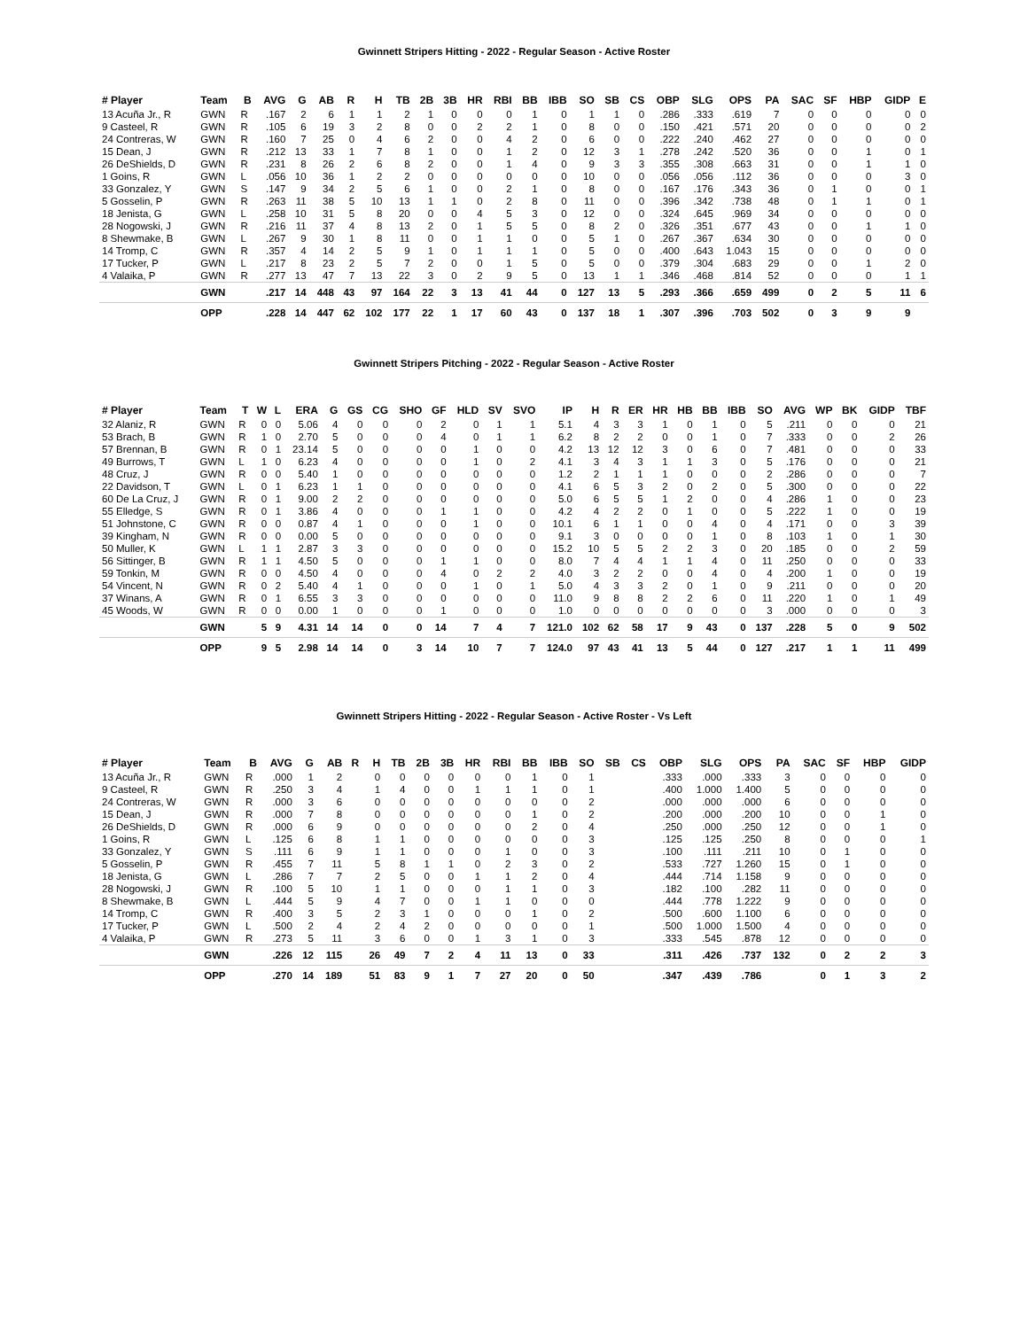Gwinnett Stripers Hitting - 2022 - Regular Season - Active Roster
| # Player | Team | B | AVG | G | AB | R | H | TB | 2B | 3B | HR | RBI | BB | IBB | SO | SB | CS | OBP | SLG | OPS | PA | SAC | SF | HBP | GIDP | E |
| --- | --- | --- | --- | --- | --- | --- | --- | --- | --- | --- | --- | --- | --- | --- | --- | --- | --- | --- | --- | --- | --- | --- | --- | --- | --- | --- |
| 13 Acuña Jr., R | GWN | R | .167 | 2 | 6 | 1 | 1 | 2 | 1 | 0 | 0 | 0 | 1 | 0 | 1 | 1 | 0 | .286 | .333 | .619 | 7 | 0 | 0 | 0 | 0 | 0 |
| 9 Casteel, R | GWN | R | .105 | 6 | 19 | 3 | 2 | 8 | 0 | 0 | 2 | 2 | 1 | 0 | 8 | 0 | 0 | .150 | .421 | .571 | 20 | 0 | 0 | 0 | 0 | 2 |
| 24 Contreras, W | GWN | R | .160 | 7 | 25 | 0 | 4 | 6 | 2 | 0 | 0 | 4 | 2 | 0 | 6 | 0 | 0 | .222 | .240 | .462 | 27 | 0 | 0 | 0 | 0 | 0 |
| 15 Dean, J | GWN | R | .212 | 13 | 33 | 1 | 7 | 8 | 1 | 0 | 0 | 1 | 2 | 0 | 12 | 3 | 1 | .278 | .242 | .520 | 36 | 0 | 0 | 1 | 0 | 1 |
| 26 DeShields, D | GWN | R | .231 | 8 | 26 | 2 | 6 | 8 | 2 | 0 | 0 | 1 | 4 | 0 | 9 | 3 | 3 | .355 | .308 | .663 | 31 | 0 | 0 | 1 | 1 | 0 |
| 1 Goins, R | GWN | L | .056 | 10 | 36 | 1 | 2 | 2 | 0 | 0 | 0 | 0 | 0 | 0 | 10 | 0 | 0 | .056 | .056 | .112 | 36 | 0 | 0 | 0 | 3 | 0 |
| 33 Gonzalez, Y | GWN | S | .147 | 9 | 34 | 2 | 5 | 6 | 1 | 0 | 0 | 2 | 1 | 0 | 8 | 0 | 0 | .167 | .176 | .343 | 36 | 0 | 1 | 0 | 0 | 1 |
| 5 Gosselin, P | GWN | R | .263 | 11 | 38 | 5 | 10 | 13 | 1 | 1 | 0 | 2 | 8 | 0 | 11 | 0 | 0 | .396 | .342 | .738 | 48 | 0 | 1 | 1 | 0 | 1 |
| 18 Jenista, G | GWN | L | .258 | 10 | 31 | 5 | 8 | 20 | 0 | 0 | 4 | 5 | 3 | 0 | 12 | 0 | 0 | .324 | .645 | .969 | 34 | 0 | 0 | 0 | 0 | 0 |
| 28 Nogowski, J | GWN | R | .216 | 11 | 37 | 4 | 8 | 13 | 2 | 0 | 1 | 5 | 5 | 0 | 8 | 2 | 0 | .326 | .351 | .677 | 43 | 0 | 0 | 1 | 1 | 0 |
| 8 Shewmake, B | GWN | L | .267 | 9 | 30 | 1 | 8 | 11 | 0 | 0 | 1 | 1 | 0 | 0 | 5 | 1 | 0 | .267 | .367 | .634 | 30 | 0 | 0 | 0 | 0 | 0 |
| 14 Tromp, C | GWN | R | .357 | 4 | 14 | 2 | 5 | 9 | 1 | 0 | 1 | 1 | 1 | 0 | 5 | 0 | 0 | .400 | .643 | 1.043 | 15 | 0 | 0 | 0 | 0 | 0 |
| 17 Tucker, P | GWN | L | .217 | 8 | 23 | 2 | 5 | 7 | 2 | 0 | 0 | 1 | 5 | 0 | 5 | 0 | 0 | .379 | .304 | .683 | 29 | 0 | 0 | 1 | 2 | 0 |
| 4 Valaika, P | GWN | R | .277 | 13 | 47 | 7 | 13 | 22 | 3 | 0 | 2 | 9 | 5 | 0 | 13 | 1 | 1 | .346 | .468 | .814 | 52 | 0 | 0 | 0 | 1 | 1 |
| | GWN | | .217 | 14 | 448 | 43 | 97 | 164 | 22 | 3 | 13 | 41 | 44 | 0 | 127 | 13 | 5 | .293 | .366 | .659 | 499 | 0 | 2 | 5 | 11 | 6 |
| | OPP | | .228 | 14 | 447 | 62 | 102 | 177 | 22 | 1 | 17 | 60 | 43 | 0 | 137 | 18 | 1 | .307 | .396 | .703 | 502 | 0 | 3 | 9 | 9 | |
Gwinnett Stripers Pitching - 2022 - Regular Season - Active Roster
| # Player | Team | T | W | L | ERA | G | GS | CG | SHO | GF | HLD | SV | SVO | IP | H | R | ER | HR | HB | BB | IBB | SO | AVG | WP | BK | GIDP | TBF |
| --- | --- | --- | --- | --- | --- | --- | --- | --- | --- | --- | --- | --- | --- | --- | --- | --- | --- | --- | --- | --- | --- | --- | --- | --- | --- | --- | --- |
| 32 Alaniz, R | GWN | R | 0 | 0 | 5.06 | 4 | 0 | 0 | 0 | 2 | 0 | 1 | 1 | 5.1 | 4 | 3 | 3 | 1 | 0 | 1 | 0 | 5 | .211 | 0 | 0 | 0 | 21 |
| 53 Brach, B | GWN | R | 1 | 0 | 2.70 | 5 | 0 | 0 | 0 | 4 | 0 | 1 | 1 | 6.2 | 8 | 2 | 2 | 0 | 0 | 1 | 0 | 7 | .333 | 0 | 0 | 2 | 26 |
| 57 Brennan, B | GWN | R | 0 | 1 | 23.14 | 5 | 0 | 0 | 0 | 0 | 1 | 0 | 0 | 4.2 | 13 | 12 | 12 | 3 | 0 | 6 | 0 | 7 | .481 | 0 | 0 | 0 | 33 |
| 49 Burrows, T | GWN | L | 1 | 0 | 6.23 | 4 | 0 | 0 | 0 | 0 | 1 | 0 | 2 | 4.1 | 3 | 4 | 3 | 1 | 1 | 3 | 0 | 5 | .176 | 0 | 0 | 0 | 21 |
| 48 Cruz, J | GWN | R | 0 | 0 | 5.40 | 1 | 0 | 0 | 0 | 0 | 0 | 0 | 0 | 1.2 | 2 | 1 | 1 | 1 | 0 | 0 | 0 | 2 | .286 | 0 | 0 | 0 | 7 |
| 22 Davidson, T | GWN | L | 0 | 1 | 6.23 | 1 | 1 | 0 | 0 | 0 | 0 | 0 | 0 | 4.1 | 6 | 5 | 3 | 2 | 0 | 2 | 0 | 5 | .300 | 0 | 0 | 0 | 22 |
| 60 De La Cruz, J | GWN | R | 0 | 1 | 9.00 | 2 | 2 | 0 | 0 | 0 | 0 | 0 | 0 | 5.0 | 6 | 5 | 5 | 1 | 2 | 0 | 0 | 4 | .286 | 1 | 0 | 0 | 23 |
| 55 Elledge, S | GWN | R | 0 | 1 | 3.86 | 4 | 0 | 0 | 0 | 1 | 1 | 0 | 0 | 4.2 | 4 | 2 | 2 | 0 | 1 | 0 | 0 | 5 | .222 | 1 | 0 | 0 | 19 |
| 51 Johnstone, C | GWN | R | 0 | 0 | 0.87 | 4 | 1 | 0 | 0 | 0 | 1 | 0 | 0 | 10.1 | 6 | 1 | 1 | 0 | 0 | 4 | 0 | 4 | .171 | 0 | 0 | 3 | 39 |
| 39 Kingham, N | GWN | R | 0 | 0 | 0.00 | 5 | 0 | 0 | 0 | 0 | 0 | 0 | 0 | 9.1 | 3 | 0 | 0 | 0 | 0 | 1 | 0 | 8 | .103 | 1 | 0 | 1 | 30 |
| 50 Muller, K | GWN | L | 1 | 1 | 2.87 | 3 | 3 | 0 | 0 | 0 | 0 | 0 | 0 | 15.2 | 10 | 5 | 5 | 2 | 2 | 3 | 0 | 20 | .185 | 0 | 0 | 2 | 59 |
| 56 Sittinger, B | GWN | R | 1 | 1 | 4.50 | 5 | 0 | 0 | 0 | 1 | 1 | 0 | 0 | 8.0 | 7 | 4 | 4 | 1 | 1 | 4 | 0 | 11 | .250 | 0 | 0 | 0 | 33 |
| 59 Tonkin, M | GWN | R | 0 | 0 | 4.50 | 4 | 0 | 0 | 0 | 4 | 0 | 2 | 2 | 4.0 | 3 | 2 | 2 | 0 | 0 | 4 | 0 | 4 | .200 | 1 | 0 | 0 | 19 |
| 54 Vincent, N | GWN | R | 0 | 2 | 5.40 | 4 | 1 | 0 | 0 | 0 | 1 | 0 | 1 | 5.0 | 4 | 3 | 3 | 2 | 0 | 1 | 0 | 9 | .211 | 0 | 0 | 0 | 20 |
| 37 Winans, A | GWN | R | 0 | 1 | 6.55 | 3 | 3 | 0 | 0 | 0 | 0 | 0 | 0 | 11.0 | 9 | 8 | 8 | 2 | 2 | 6 | 0 | 11 | .220 | 1 | 0 | 1 | 49 |
| 45 Woods, W | GWN | R | 0 | 0 | 0.00 | 1 | 0 | 0 | 0 | 1 | 0 | 0 | 0 | 1.0 | 0 | 0 | 0 | 0 | 0 | 0 | 0 | 3 | .000 | 0 | 0 | 0 | 3 |
| | GWN | | 5 | 9 | 4.31 | 14 | 14 | 0 | 0 | 14 | 7 | 4 | 7 | 121.0 | 102 | 62 | 58 | 17 | 9 | 43 | 0 | 137 | .228 | 5 | 0 | 9 | 502 |
| | OPP | | 9 | 5 | 2.98 | 14 | 14 | 0 | 3 | 14 | 10 | 7 | 7 | 124.0 | 97 | 43 | 41 | 13 | 5 | 44 | 0 | 127 | .217 | 1 | 1 | 11 | 499 |
Gwinnett Stripers Hitting - 2022 - Regular Season - Active Roster - Vs Left
| # Player | Team | B | AVG | G | AB | R | H | TB | 2B | 3B | HR | RBI | BB | IBB | SO | SB | CS | OBP | SLG | OPS | PA | SAC | SF | HBP | GIDP |
| --- | --- | --- | --- | --- | --- | --- | --- | --- | --- | --- | --- | --- | --- | --- | --- | --- | --- | --- | --- | --- | --- | --- | --- | --- | --- |
| 13 Acuña Jr., R | GWN | R | .000 | 1 | 2 | | 0 | 0 | 0 | 0 | 0 | 0 | 1 | 0 | 1 | | | .333 | .000 | .333 | 3 | 0 | 0 | 0 | 0 |
| 9 Casteel, R | GWN | R | .250 | 3 | 4 | | 1 | 4 | 0 | 0 | 1 | 1 | 1 | 0 | 1 | | | .400 | 1.000 | 1.400 | 5 | 0 | 0 | 0 | 0 |
| 24 Contreras, W | GWN | R | .000 | 3 | 6 | | 0 | 0 | 0 | 0 | 0 | 0 | 0 | 0 | 2 | | | .000 | .000 | .000 | 6 | 0 | 0 | 0 | 0 |
| 15 Dean, J | GWN | R | .000 | 7 | 8 | | 0 | 0 | 0 | 0 | 0 | 0 | 1 | 0 | 2 | | | .200 | .000 | .200 | 10 | 0 | 0 | 1 | 0 |
| 26 DeShields, D | GWN | R | .000 | 6 | 9 | | 0 | 0 | 0 | 0 | 0 | 0 | 2 | 0 | 4 | | | .250 | .000 | .250 | 12 | 0 | 0 | 1 | 0 |
| 1 Goins, R | GWN | L | .125 | 6 | 8 | | 1 | 1 | 0 | 0 | 0 | 0 | 0 | 0 | 3 | | | .125 | .125 | .250 | 8 | 0 | 0 | 0 | 1 |
| 33 Gonzalez, Y | GWN | S | .111 | 6 | 9 | | 1 | 1 | 0 | 0 | 0 | 1 | 0 | 0 | 3 | | | .100 | .111 | .211 | 10 | 0 | 1 | 0 | 0 |
| 5 Gosselin, P | GWN | R | .455 | 7 | 11 | | 5 | 8 | 1 | 1 | 0 | 2 | 3 | 0 | 2 | | | .533 | .727 | 1.260 | 15 | 0 | 1 | 0 | 0 |
| 18 Jenista, G | GWN | L | .286 | 7 | 7 | | 2 | 5 | 0 | 0 | 1 | 1 | 2 | 0 | 4 | | | .444 | .714 | 1.158 | 9 | 0 | 0 | 0 | 0 |
| 28 Nogowski, J | GWN | R | .100 | 5 | 10 | | 1 | 1 | 0 | 0 | 0 | 1 | 1 | 0 | 3 | | | .182 | .100 | .282 | 11 | 0 | 0 | 0 | 0 |
| 8 Shewmake, B | GWN | L | .444 | 5 | 9 | | 4 | 7 | 0 | 0 | 1 | 1 | 0 | 0 | 0 | | | .444 | .778 | 1.222 | 9 | 0 | 0 | 0 | 0 |
| 14 Tromp, C | GWN | R | .400 | 3 | 5 | | 2 | 3 | 1 | 0 | 0 | 0 | 1 | 0 | 2 | | | .500 | .600 | 1.100 | 6 | 0 | 0 | 0 | 0 |
| 17 Tucker, P | GWN | L | .500 | 2 | 4 | | 2 | 4 | 2 | 0 | 0 | 0 | 0 | 0 | 1 | | | .500 | 1.000 | 1.500 | 4 | 0 | 0 | 0 | 0 |
| 4 Valaika, P | GWN | R | .273 | 5 | 11 | | 3 | 6 | 0 | 0 | 1 | 3 | 1 | 0 | 3 | | | .333 | .545 | .878 | 12 | 0 | 0 | 0 | 0 |
| | GWN | | .226 | 12 | 115 | | 26 | 49 | 7 | 2 | 4 | 11 | 13 | 0 | 33 | | | .311 | .426 | .737 | 132 | 0 | 2 | 2 | 3 |
| | OPP | | .270 | 14 | 189 | | 51 | 83 | 9 | 1 | 7 | 27 | 20 | 0 | 50 | | | .347 | .439 | .786 | | 0 | 1 | 3 | 2 |